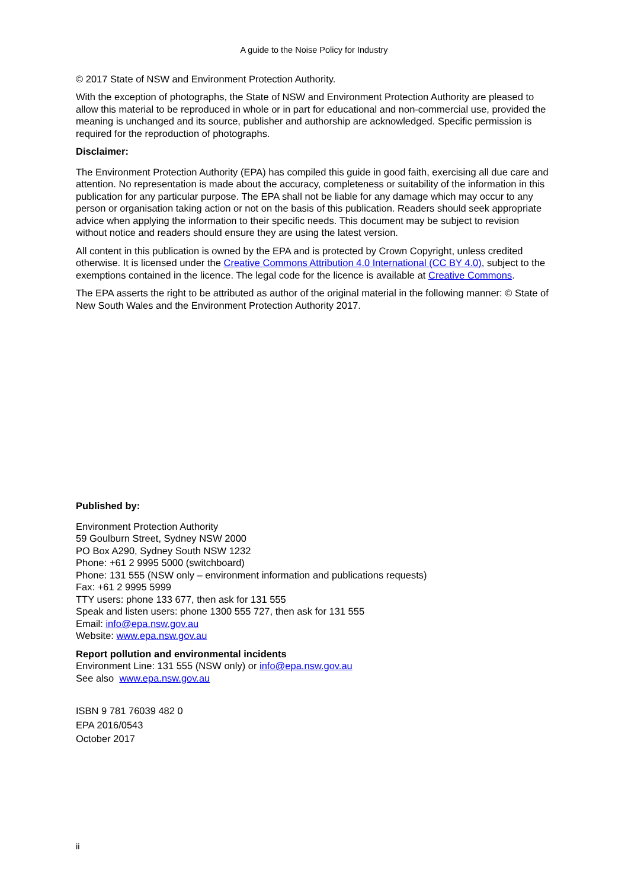A guide to the Noise Policy for Industry
© 2017 State of NSW and Environment Protection Authority.
With the exception of photographs, the State of NSW and Environment Protection Authority are pleased to allow this material to be reproduced in whole or in part for educational and non-commercial use, provided the meaning is unchanged and its source, publisher and authorship are acknowledged. Specific permission is required for the reproduction of photographs.
Disclaimer:
The Environment Protection Authority (EPA) has compiled this guide in good faith, exercising all due care and attention. No representation is made about the accuracy, completeness or suitability of the information in this publication for any particular purpose. The EPA shall not be liable for any damage which may occur to any person or organisation taking action or not on the basis of this publication. Readers should seek appropriate advice when applying the information to their specific needs. This document may be subject to revision without notice and readers should ensure they are using the latest version.
All content in this publication is owned by the EPA and is protected by Crown Copyright, unless credited otherwise. It is licensed under the Creative Commons Attribution 4.0 International (CC BY 4.0), subject to the exemptions contained in the licence. The legal code for the licence is available at Creative Commons.
The EPA asserts the right to be attributed as author of the original material in the following manner: © State of New South Wales and the Environment Protection Authority 2017.
Published by:
Environment Protection Authority
59 Goulburn Street, Sydney NSW 2000
PO Box A290, Sydney South NSW 1232
Phone: +61 2 9995 5000 (switchboard)
Phone: 131 555 (NSW only – environment information and publications requests)
Fax: +61 2 9995 5999
TTY users: phone 133 677, then ask for 131 555
Speak and listen users: phone 1300 555 727, then ask for 131 555
Email: info@epa.nsw.gov.au
Website: www.epa.nsw.gov.au
Report pollution and environmental incidents
Environment Line: 131 555 (NSW only) or info@epa.nsw.gov.au
See also www.epa.nsw.gov.au
ISBN 9 781 76039 482 0
EPA 2016/0543
October 2017
ii